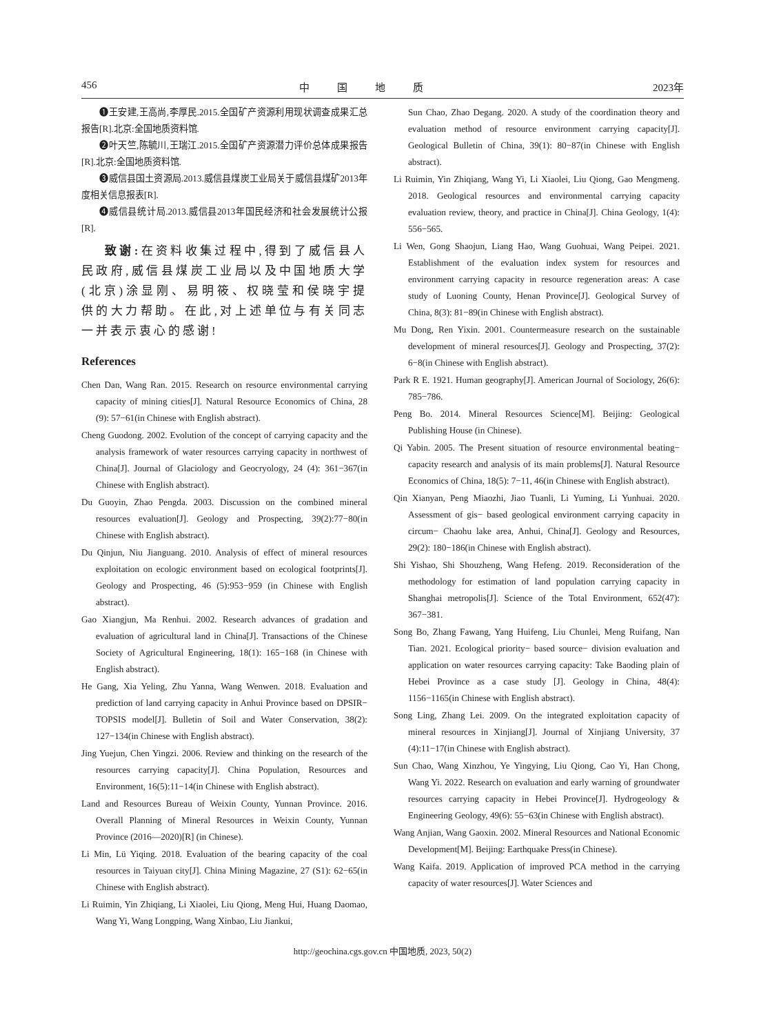456 中国地质 2023年
❶王安建,王高尚,李厚民.2015.全国矿产资源利用现状调查成果汇总报告[R].北京:全国地质资料馆.
❷叶天竺,陈毓川,王瑞江.2015.全国矿产资源潜力评价总体成果报告[R].北京:全国地质资料馆.
❸威信县国土资源局.2013.威信县煤炭工业局关于威信县煤矿2013年度相关信息报表[R].
❹威信县统计局.2013.威信县2013年国民经济和社会发展统计公报[R].
致谢: 在资料收集过程中,得到了威信县人民政府,威信县煤炭工业局以及中国地质大学(北京)涂显刚、易明筱、权晓莹和侯晓宇提供的大力帮助。在此,对上述单位与有关同志一并表示衷心的感谢!
References
Chen Dan, Wang Ran. 2015. Research on resource environmental carrying capacity of mining cities[J]. Natural Resource Economics of China, 28 (9): 57−61(in Chinese with English abstract).
Cheng Guodong. 2002. Evolution of the concept of carrying capacity and the analysis framework of water resources carrying capacity in northwest of China[J]. Journal of Glaciology and Geocryology, 24 (4): 361−367(in Chinese with English abstract).
Du Guoyin, Zhao Pengda. 2003. Discussion on the combined mineral resources evaluation[J]. Geology and Prospecting, 39(2):77−80(in Chinese with English abstract).
Du Qinjun, Niu Jianguang. 2010. Analysis of effect of mineral resources exploitation on ecologic environment based on ecological footprints[J]. Geology and Prospecting, 46 (5):953−959 (in Chinese with English abstract).
Gao Xiangjun, Ma Renhui. 2002. Research advances of gradation and evaluation of agricultural land in China[J]. Transactions of the Chinese Society of Agricultural Engineering, 18(1): 165−168 (in Chinese with English abstract).
He Gang, Xia Yeling, Zhu Yanna, Wang Wenwen. 2018. Evaluation and prediction of land carrying capacity in Anhui Province based on DPSIR− TOPSIS model[J]. Bulletin of Soil and Water Conservation, 38(2): 127−134(in Chinese with English abstract).
Jing Yuejun, Chen Yingzi. 2006. Review and thinking on the research of the resources carrying capacity[J]. China Population, Resources and Environment, 16(5):11−14(in Chinese with English abstract).
Land and Resources Bureau of Weixin County, Yunnan Province. 2016. Overall Planning of Mineral Resources in Weixin County, Yunnan Province (2016—2020)[R] (in Chinese).
Li Min, Lü Yiqing. 2018. Evaluation of the bearing capacity of the coal resources in Taiyuan city[J]. China Mining Magazine, 27 (S1): 62−65(in Chinese with English abstract).
Li Ruimin, Yin Zhiqiang, Li Xiaolei, Liu Qiong, Meng Hui, Huang Daomao, Wang Yi, Wang Longping, Wang Xinbao, Liu Jiankui,
Sun Chao, Zhao Degang. 2020. A study of the coordination theory and evaluation method of resource environment carrying capacity[J]. Geological Bulletin of China, 39(1): 80−87(in Chinese with English abstract).
Li Ruimin, Yin Zhiqiang, Wang Yi, Li Xiaolei, Liu Qiong, Gao Mengmeng. 2018. Geological resources and environmental carrying capacity evaluation review, theory, and practice in China[J]. China Geology, 1(4): 556−565.
Li Wen, Gong Shaojun, Liang Hao, Wang Guohuai, Wang Peipei. 2021. Establishment of the evaluation index system for resources and environment carrying capacity in resource regeneration areas: A case study of Luoning County, Henan Province[J]. Geological Survey of China, 8(3): 81−89(in Chinese with English abstract).
Mu Dong, Ren Yixin. 2001. Countermeasure research on the sustainable development of mineral resources[J]. Geology and Prospecting, 37(2): 6−8(in Chinese with English abstract).
Park R E. 1921. Human geography[J]. American Journal of Sociology, 26(6): 785−786.
Peng Bo. 2014. Mineral Resources Science[M]. Beijing: Geological Publishing House (in Chinese).
Qi Yabin. 2005. The Present situation of resource environmental beating− capacity research and analysis of its main problems[J]. Natural Resource Economics of China, 18(5): 7−11, 46(in Chinese with English abstract).
Qin Xianyan, Peng Miaozhi, Jiao Tuanli, Li Yuming, Li Yunhuai. 2020. Assessment of gis− based geological environment carrying capacity in circum− Chaohu lake area, Anhui, China[J]. Geology and Resources, 29(2): 180−186(in Chinese with English abstract).
Shi Yishao, Shi Shouzheng, Wang Hefeng. 2019. Reconsideration of the methodology for estimation of land population carrying capacity in Shanghai metropolis[J]. Science of the Total Environment, 652(47): 367−381.
Song Bo, Zhang Fawang, Yang Huifeng, Liu Chunlei, Meng Ruifang, Nan Tian. 2021. Ecological priority− based source− division evaluation and application on water resources carrying capacity: Take Baoding plain of Hebei Province as a case study [J]. Geology in China, 48(4): 1156−1165(in Chinese with English abstract).
Song Ling, Zhang Lei. 2009. On the integrated exploitation capacity of mineral resources in Xinjiang[J]. Journal of Xinjiang University, 37 (4):11−17(in Chinese with English abstract).
Sun Chao, Wang Xinzhou, Ye Yingying, Liu Qiong, Cao Yi, Han Chong, Wang Yi. 2022. Research on evaluation and early warning of groundwater resources carrying capacity in Hebei Province[J]. Hydrogeology & Engineering Geology, 49(6): 55−63(in Chinese with English abstract).
Wang Anjian, Wang Gaoxin. 2002. Mineral Resources and National Economic Development[M]. Beijing: Earthquake Press(in Chinese).
Wang Kaifa. 2019. Application of improved PCA method in the carrying capacity of water resources[J]. Water Sciences and
http://geochina.cgs.gov.cn 中国地质, 2023, 50(2)